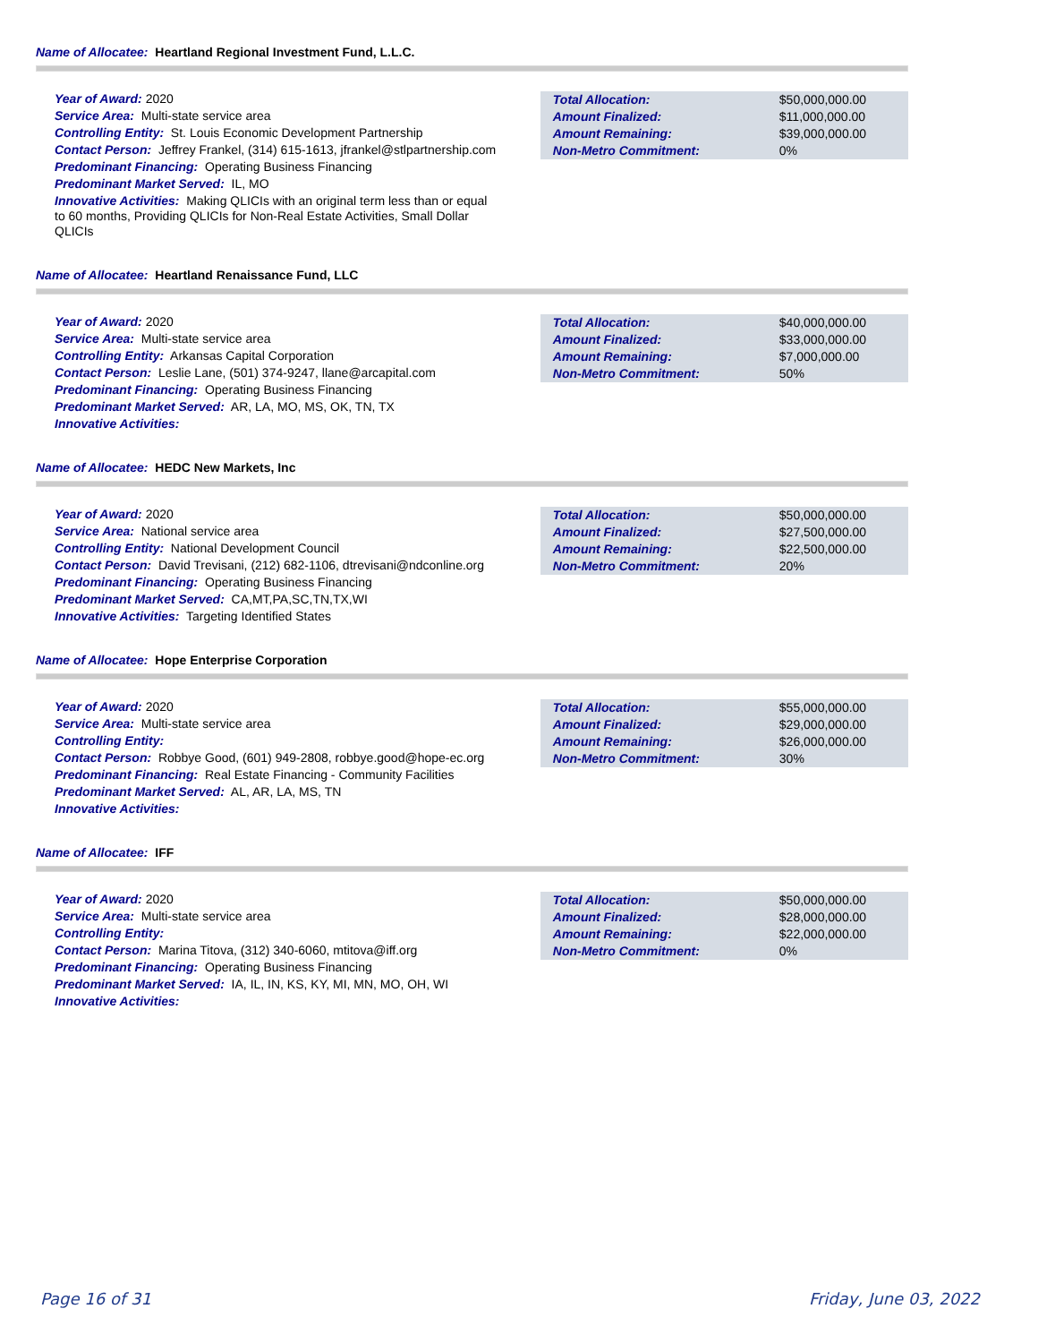Name of Allocatee: Heartland Regional Investment Fund, L.L.C.
Year of Award: 2020
Service Area: Multi-state service area
Controlling Entity: St. Louis Economic Development Partnership
Contact Person: Jeffrey Frankel, (314) 615-1613, jfrankel@stlpartnership.com
Predominant Financing: Operating Business Financing
Predominant Market Served: IL, MO
Innovative Activities: Making QLICIs with an original term less than or equal to 60 months, Providing QLICIs for Non-Real Estate Activities, Small Dollar QLICIs
| Total Allocation: | $50,000,000.00 |
| Amount Finalized: | $11,000,000.00 |
| Amount Remaining: | $39,000,000.00 |
| Non-Metro Commitment: | 0% |
Name of Allocatee: Heartland Renaissance Fund, LLC
Year of Award: 2020
Service Area: Multi-state service area
Controlling Entity: Arkansas Capital Corporation
Contact Person: Leslie Lane, (501) 374-9247, llane@arcapital.com
Predominant Financing: Operating Business Financing
Predominant Market Served: AR, LA, MO, MS, OK, TN, TX
Innovative Activities:
| Total Allocation: | $40,000,000.00 |
| Amount Finalized: | $33,000,000.00 |
| Amount Remaining: | $7,000,000.00 |
| Non-Metro Commitment: | 50% |
Name of Allocatee: HEDC New Markets, Inc
Year of Award: 2020
Service Area: National service area
Controlling Entity: National Development Council
Contact Person: David Trevisani, (212) 682-1106, dtrevisani@ndconline.org
Predominant Financing: Operating Business Financing
Predominant Market Served: CA,MT,PA,SC,TN,TX,WI
Innovative Activities: Targeting Identified States
| Total Allocation: | $50,000,000.00 |
| Amount Finalized: | $27,500,000.00 |
| Amount Remaining: | $22,500,000.00 |
| Non-Metro Commitment: | 20% |
Name of Allocatee: Hope Enterprise Corporation
Year of Award: 2020
Service Area: Multi-state service area
Controlling Entity:
Contact Person: Robbye Good, (601) 949-2808, robbye.good@hope-ec.org
Predominant Financing: Real Estate Financing - Community Facilities
Predominant Market Served: AL, AR, LA, MS, TN
Innovative Activities:
| Total Allocation: | $55,000,000.00 |
| Amount Finalized: | $29,000,000.00 |
| Amount Remaining: | $26,000,000.00 |
| Non-Metro Commitment: | 30% |
Name of Allocatee: IFF
Year of Award: 2020
Service Area: Multi-state service area
Controlling Entity:
Contact Person: Marina Titova, (312) 340-6060, mtitova@iff.org
Predominant Financing: Operating Business Financing
Predominant Market Served: IA, IL, IN, KS, KY, MI, MN, MO, OH, WI
Innovative Activities:
| Total Allocation: | $50,000,000.00 |
| Amount Finalized: | $28,000,000.00 |
| Amount Remaining: | $22,000,000.00 |
| Non-Metro Commitment: | 0% |
Page 16 of 31 Friday, June 03, 2022